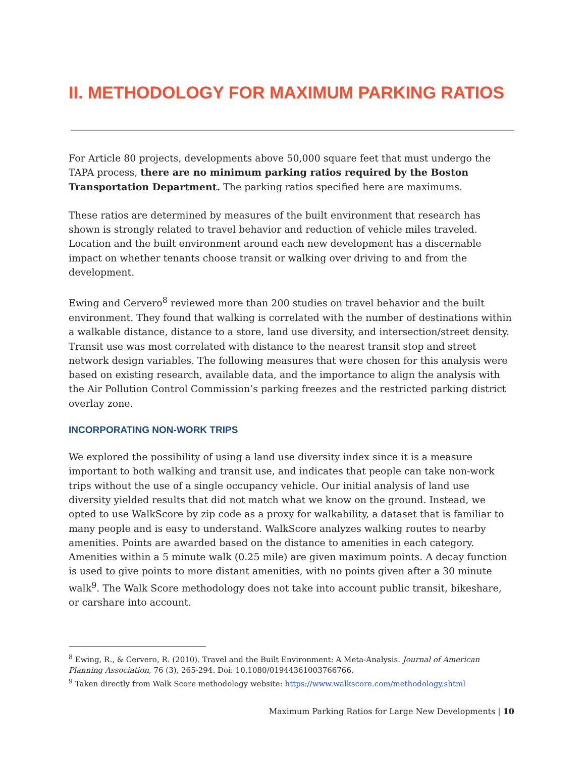II. METHODOLOGY FOR MAXIMUM PARKING RATIOS
For Article 80 projects, developments above 50,000 square feet that must undergo the TAPA process, there are no minimum parking ratios required by the Boston Transportation Department. The parking ratios specified here are maximums.
These ratios are determined by measures of the built environment that research has shown is strongly related to travel behavior and reduction of vehicle miles traveled. Location and the built environment around each new development has a discernable impact on whether tenants choose transit or walking over driving to and from the development.
Ewing and Cervero<sup>8</sup> reviewed more than 200 studies on travel behavior and the built environment. They found that walking is correlated with the number of destinations within a walkable distance, distance to a store, land use diversity, and intersection/street density. Transit use was most correlated with distance to the nearest transit stop and street network design variables. The following measures that were chosen for this analysis were based on existing research, available data, and the importance to align the analysis with the Air Pollution Control Commission’s parking freezes and the restricted parking district overlay zone.
INCORPORATING NON-WORK TRIPS
We explored the possibility of using a land use diversity index since it is a measure important to both walking and transit use, and indicates that people can take non-work trips without the use of a single occupancy vehicle. Our initial analysis of land use diversity yielded results that did not match what we know on the ground. Instead, we opted to use WalkScore by zip code as a proxy for walkability, a dataset that is familiar to many people and is easy to understand. WalkScore analyzes walking routes to nearby amenities. Points are awarded based on the distance to amenities in each category. Amenities within a 5 minute walk (0.25 mile) are given maximum points. A decay function is used to give points to more distant amenities, with no points given after a 30 minute walk<sup>9</sup>. The Walk Score methodology does not take into account public transit, bikeshare, or carshare into account.
<sup>8</sup> Ewing, R., & Cervero, R. (2010). Travel and the Built Environment: A Meta-Analysis. Journal of American Planning Association, 76 (3), 265-294. Doi: 10.1080/01944361003766766.
<sup>9</sup> Taken directly from Walk Score methodology website: https://www.walkscore.com/methodology.shtml
Maximum Parking Ratios for Large New Developments | 10